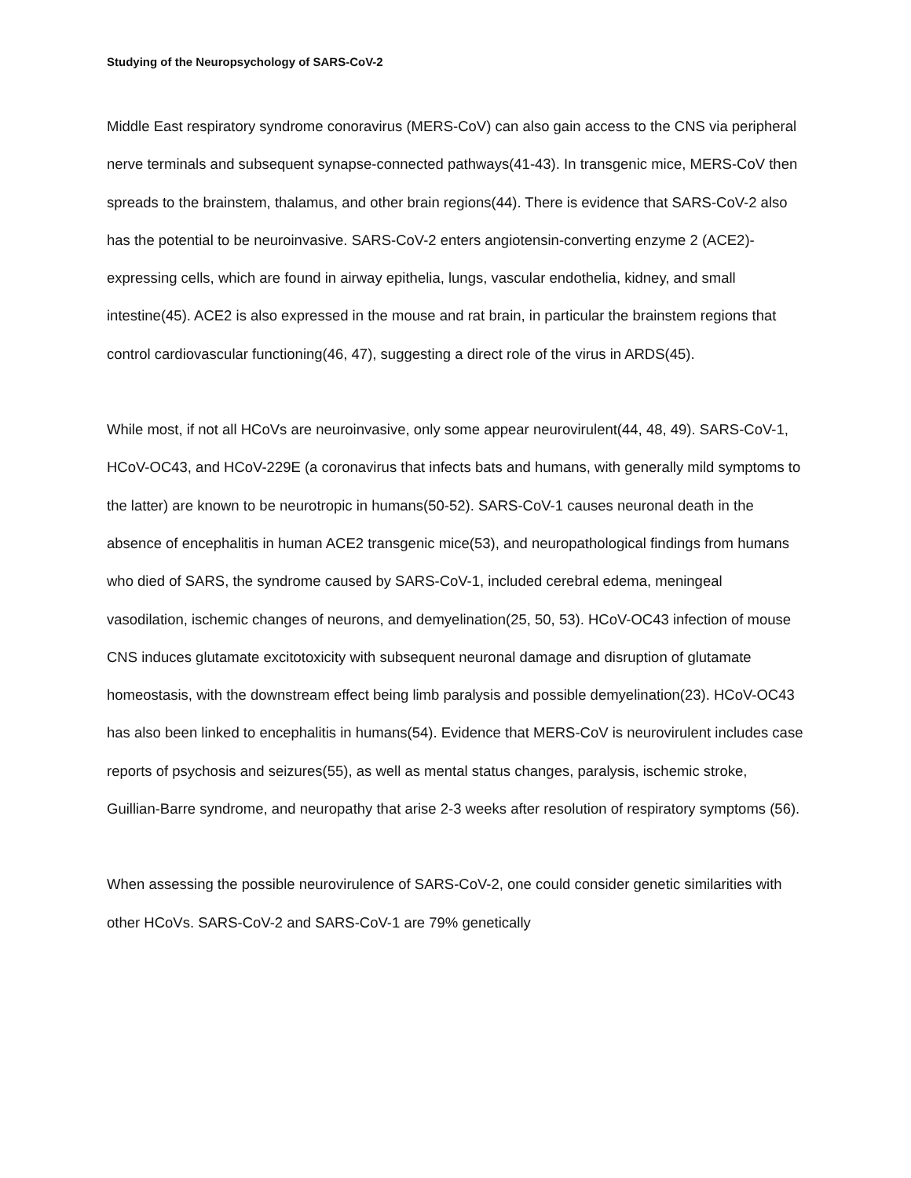Studying of the Neuropsychology of SARS-CoV-2
Middle East respiratory syndrome conoravirus (MERS-CoV) can also gain access to the CNS via peripheral nerve terminals and subsequent synapse-connected pathways(41-43). In transgenic mice, MERS-CoV then spreads to the brainstem, thalamus, and other brain regions(44). There is evidence that SARS-CoV-2 also has the potential to be neuroinvasive. SARS-CoV-2 enters angiotensin-converting enzyme 2 (ACE2)-expressing cells, which are found in airway epithelia, lungs, vascular endothelia, kidney, and small intestine(45). ACE2 is also expressed in the mouse and rat brain, in particular the brainstem regions that control cardiovascular functioning(46, 47), suggesting a direct role of the virus in ARDS(45).
While most, if not all HCoVs are neuroinvasive, only some appear neurovirulent(44, 48, 49). SARS-CoV-1, HCoV-OC43, and HCoV-229E (a coronavirus that infects bats and humans, with generally mild symptoms to the latter) are known to be neurotropic in humans(50-52). SARS-CoV-1 causes neuronal death in the absence of encephalitis in human ACE2 transgenic mice(53), and neuropathological findings from humans who died of SARS, the syndrome caused by SARS-CoV-1, included cerebral edema, meningeal vasodilation, ischemic changes of neurons, and demyelination(25, 50, 53). HCoV-OC43 infection of mouse CNS induces glutamate excitotoxicity with subsequent neuronal damage and disruption of glutamate homeostasis, with the downstream effect being limb paralysis and possible demyelination(23). HCoV-OC43 has also been linked to encephalitis in humans(54). Evidence that MERS-CoV is neurovirulent includes case reports of psychosis and seizures(55), as well as mental status changes, paralysis, ischemic stroke, Guillian-Barre syndrome, and neuropathy that arise 2-3 weeks after resolution of respiratory symptoms (56).
When assessing the possible neurovirulence of SARS-CoV-2, one could consider genetic similarities with other HCoVs. SARS-CoV-2 and SARS-CoV-1 are 79% genetically